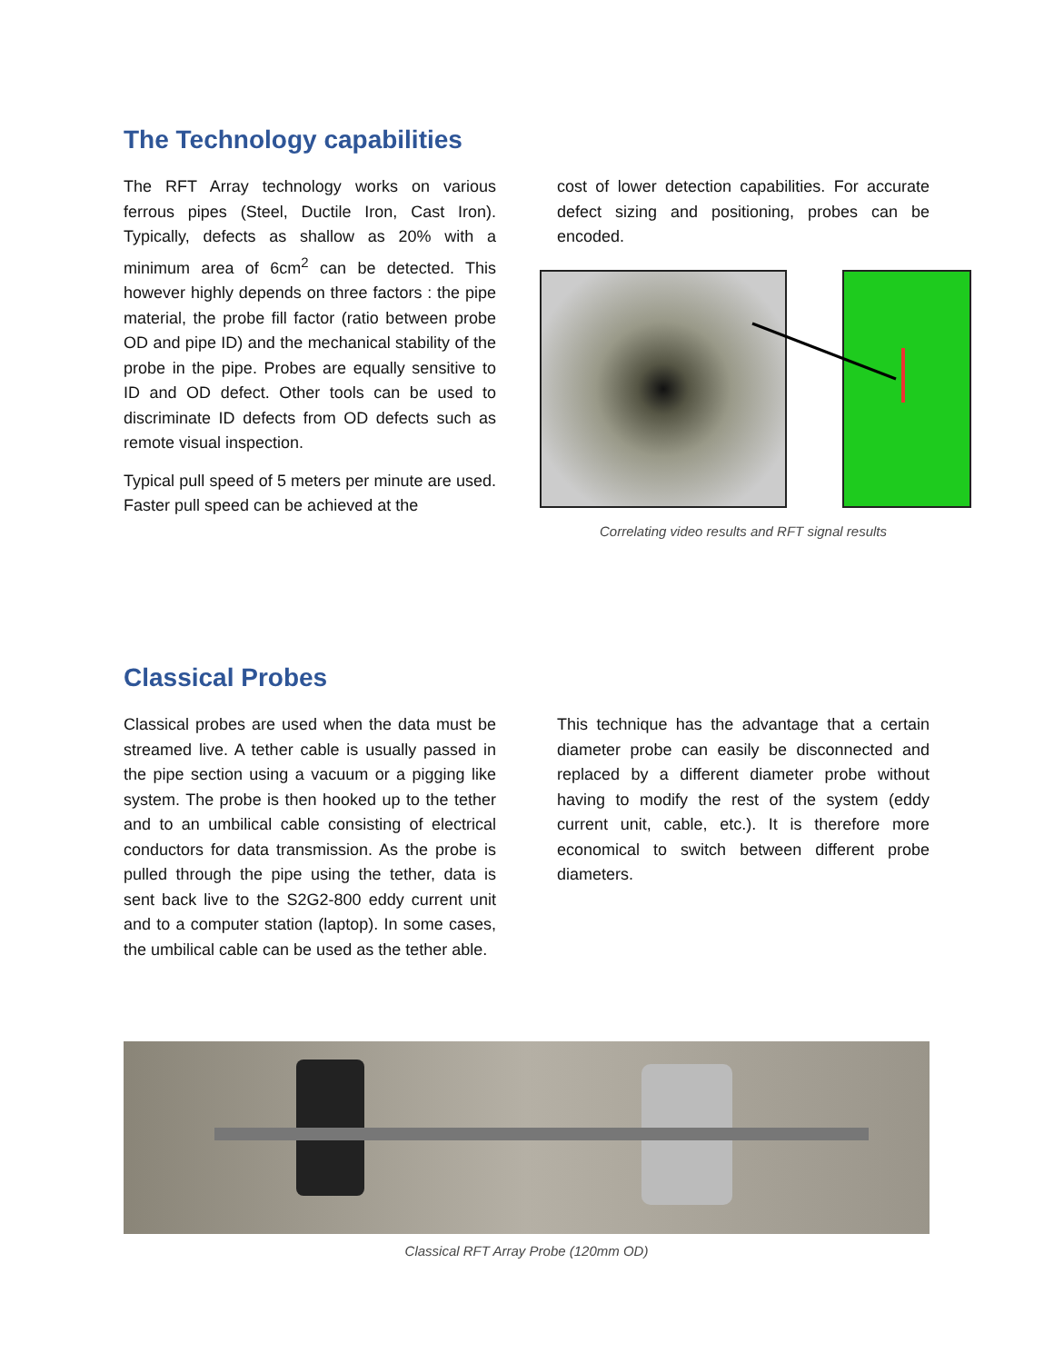The Technology capabilities
The RFT Array technology works on various ferrous pipes (Steel, Ductile Iron, Cast Iron). Typically, defects as shallow as 20% with a minimum area of 6cm<sup>2</sup> can be detected. This however highly depends on three factors : the pipe material, the probe fill factor (ratio between probe OD and pipe ID) and the mechanical stability of the probe in the pipe. Probes are equally sensitive to ID and OD defect. Other tools can be used to discriminate ID defects from OD defects such as remote visual inspection.
Typical pull speed of 5 meters per minute are used. Faster pull speed can be achieved at the
cost of lower detection capabilities. For accurate defect sizing and positioning, probes can be encoded.
Correlating video results and RFT signal results
Classical Probes
Classical probes are used when the data must be streamed live. A tether cable is usually passed in the pipe section using a vacuum or a pigging like system. The probe is then hooked up to the tether and to an umbilical cable consisting of electrical conductors for data transmission. As the probe is pulled through the pipe using the tether, data is sent back live to the S2G2-800 eddy current unit and to a computer station (laptop). In some cases, the umbilical cable can be used as the tether able.
This technique has the advantage that a certain diameter probe can easily be disconnected and replaced by a different diameter probe without having to modify the rest of the system (eddy current unit, cable, etc.). It is therefore more economical to switch between different probe diameters.
Classical RFT Array Probe (120mm OD)